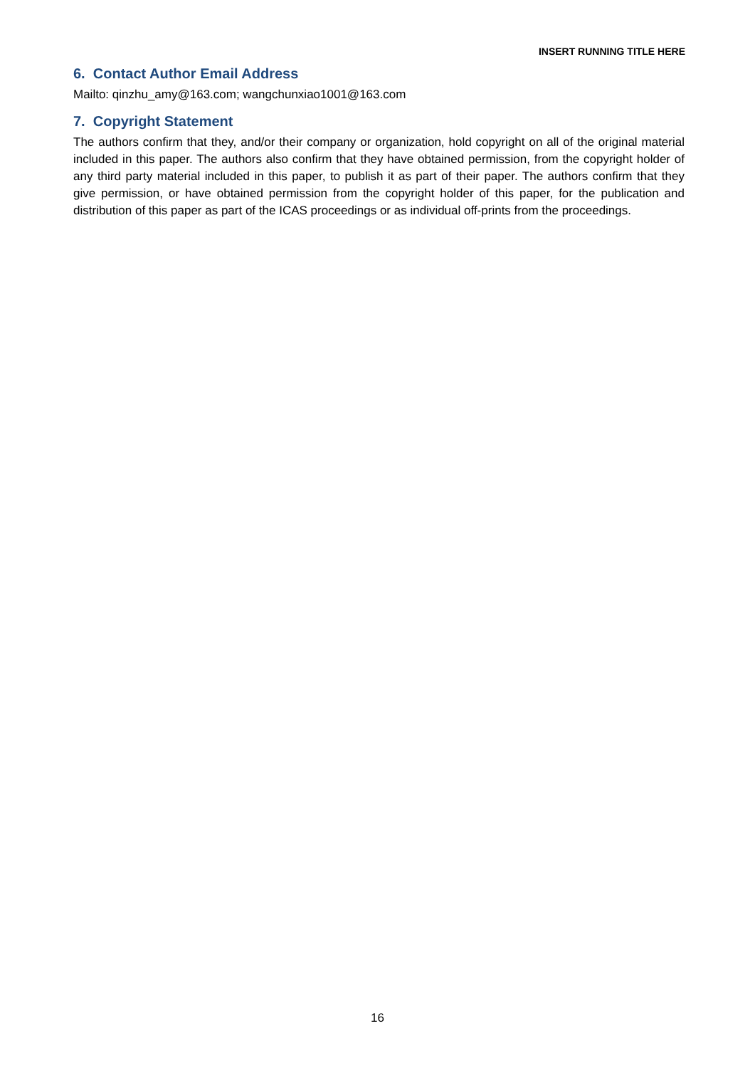INSERT RUNNING TITLE HERE
6. Contact Author Email Address
Mailto: qinzhu_amy@163.com; wangchunxiao1001@163.com
7. Copyright Statement
The authors confirm that they, and/or their company or organization, hold copyright on all of the original material included in this paper. The authors also confirm that they have obtained permission, from the copyright holder of any third party material included in this paper, to publish it as part of their paper. The authors confirm that they give permission, or have obtained permission from the copyright holder of this paper, for the publication and distribution of this paper as part of the ICAS proceedings or as individual off-prints from the proceedings.
16